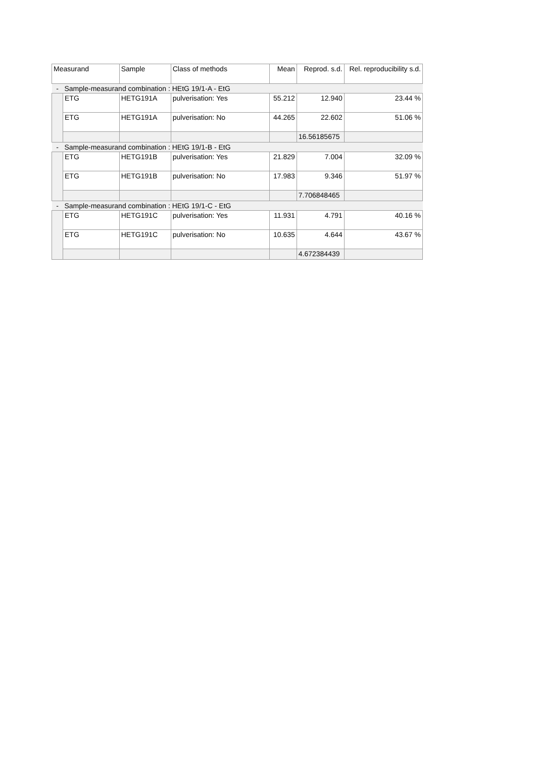| Measurand | | Sample | Class of methods | Mean | Reprod. s.d. | Rel. reproducibility s.d. |
| --- | --- | --- | --- | --- | --- | --- |
| - | Sample-measurand combination : HEtG 19/1-A - EtG | | | | | |
| | ETG | HETG191A | pulverisation: Yes | 55.212 | 12.940 | 23.44 % |
| | ETG | HETG191A | pulverisation: No | 44.265 | 22.602 | 51.06 % |
| | | | | | 16.56185675 | |
| - | Sample-measurand combination : HEtG 19/1-B - EtG | | | | | |
| | ETG | HETG191B | pulverisation: Yes | 21.829 | 7.004 | 32.09 % |
| | ETG | HETG191B | pulverisation: No | 17.983 | 9.346 | 51.97 % |
| | | | | | 7.706848465 | |
| - | Sample-measurand combination : HEtG 19/1-C - EtG | | | | | |
| | ETG | HETG191C | pulverisation: Yes | 11.931 | 4.791 | 40.16 % |
| | ETG | HETG191C | pulverisation: No | 10.635 | 4.644 | 43.67 % |
| | | | | | 4.672384439 | |